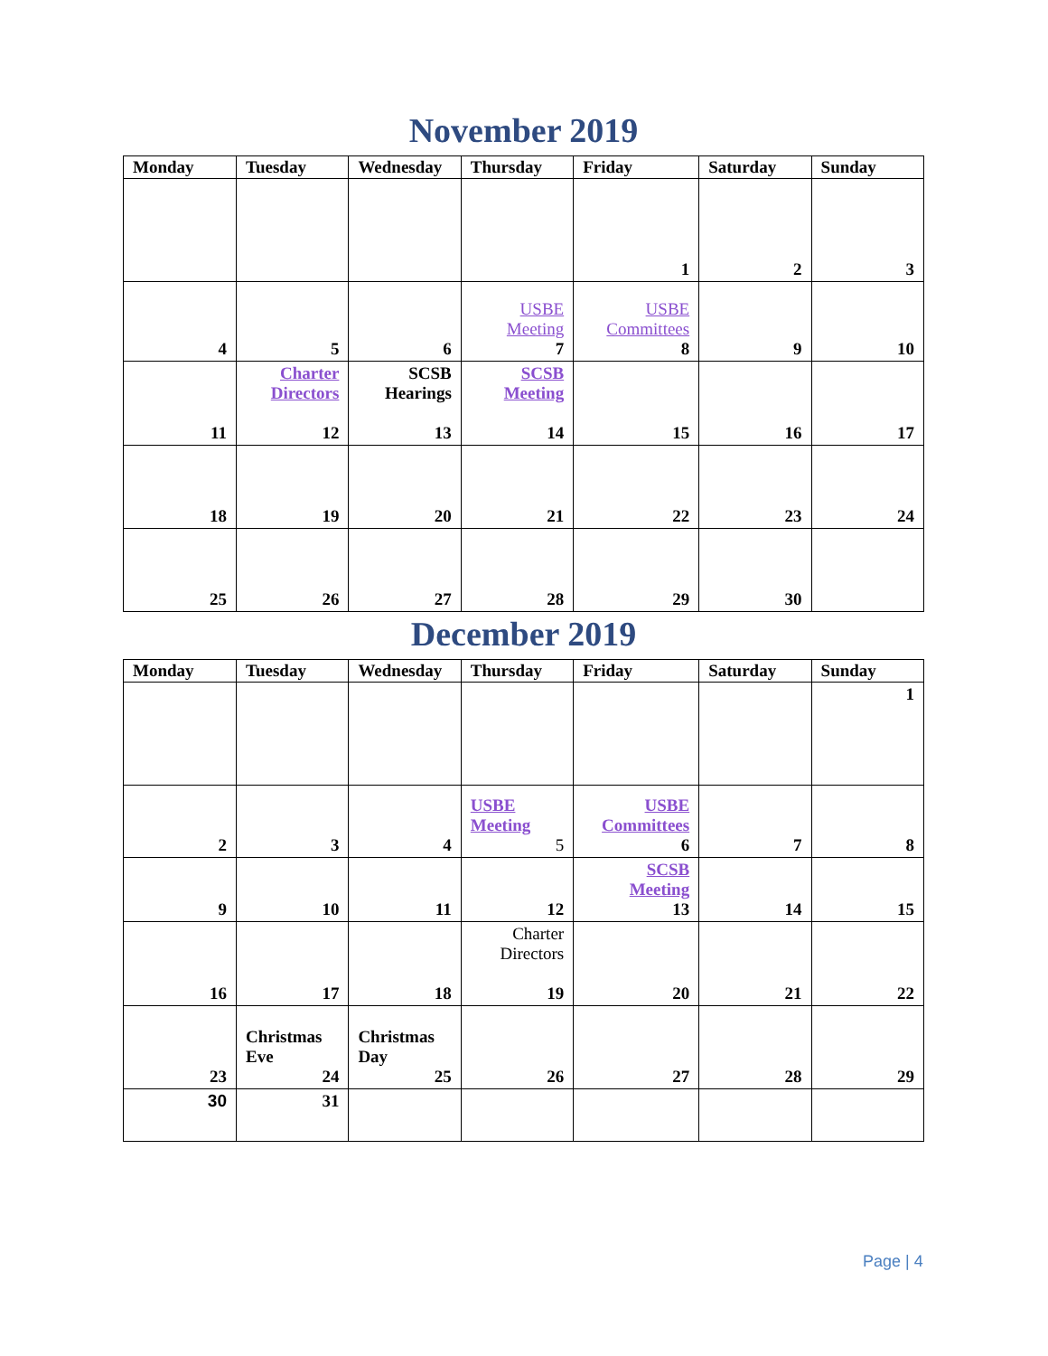November 2019
| Monday | Tuesday | Wednesday | Thursday | Friday | Saturday | Sunday |
| --- | --- | --- | --- | --- | --- | --- |
| | | | | 1 | 2 | 3 |
| 4 | 5 | 6 | USBE Meeting 7 | USBE Committees 8 | 9 | 10 |
| 11 | Charter Directors 12 | SCSB Hearings 13 | SCSB Meeting 14 | 15 | 16 | 17 |
| 18 | 19 | 20 | 21 | 22 | 23 | 24 |
| 25 | 26 | 27 | 28 | 29 | 30 | |
December 2019
| Monday | Tuesday | Wednesday | Thursday | Friday | Saturday | Sunday |
| --- | --- | --- | --- | --- | --- | --- |
| | | | | | | 1 |
| 2 | 3 | 4 | USBE Meeting 5 | USBE Committees 6 | 7 | 8 |
| 9 | 10 | 11 | 12 | SCSB Meeting 13 | 14 | 15 |
| 16 | 17 | 18 | Charter Directors 19 | 20 | 21 | 22 |
| 23 | Christmas Eve 24 | Christmas Day 25 | 26 | 27 | 28 | 29 |
| 30 | 31 | | | | | |
Page | 4